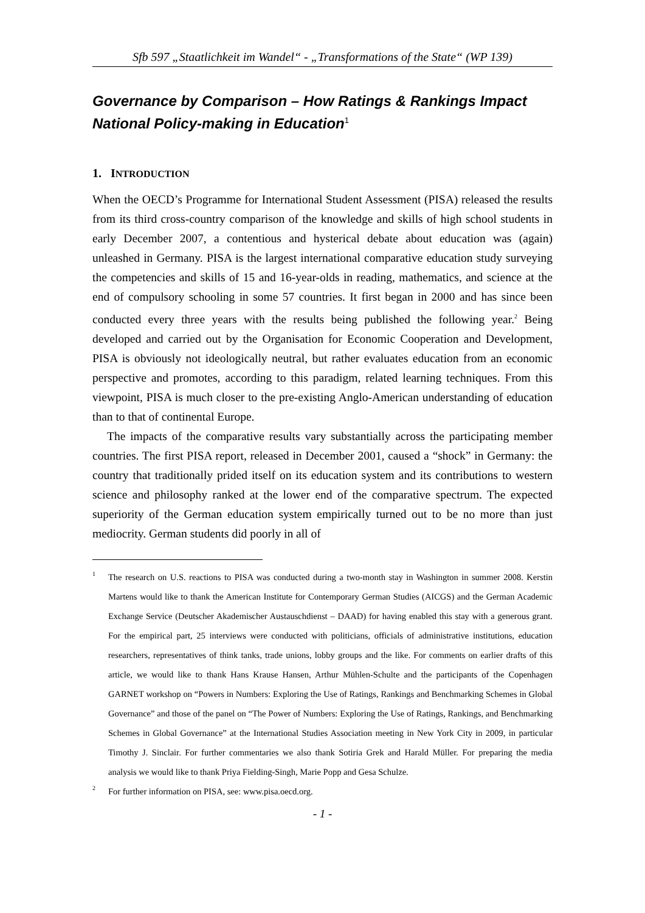Sfb 597 „Staatlichkeit im Wandel“ - „Transformations of the State“ (WP 139)
Governance by Comparison – How Ratings & Rankings Impact National Policy-making in Education<sup>1</sup>
1. INTRODUCTION
When the OECD’s Programme for International Student Assessment (PISA) released the results from its third cross-country comparison of the knowledge and skills of high school students in early December 2007, a contentious and hysterical debate about education was (again) unleashed in Germany. PISA is the largest international comparative education study surveying the competencies and skills of 15 and 16-year-olds in reading, mathematics, and science at the end of compulsory schooling in some 57 countries. It first began in 2000 and has since been conducted every three years with the results being published the following year.<sup>2</sup> Being developed and carried out by the Organisation for Economic Cooperation and Development, PISA is obviously not ideologically neutral, but rather evaluates education from an economic perspective and promotes, according to this paradigm, related learning techniques. From this viewpoint, PISA is much closer to the pre-existing Anglo-American understanding of education than to that of continental Europe.
The impacts of the comparative results vary substantially across the participating member countries. The first PISA report, released in December 2001, caused a “shock” in Germany: the country that traditionally prided itself on its education system and its contributions to western science and philosophy ranked at the lower end of the comparative spectrum. The expected superiority of the German education system empirically turned out to be no more than just mediocrity. German students did poorly in all of
1 The research on U.S. reactions to PISA was conducted during a two-month stay in Washington in summer 2008. Kerstin Martens would like to thank the American Institute for Contemporary German Studies (AICGS) and the German Academic Exchange Service (Deutscher Akademischer Austauschdienst – DAAD) for having enabled this stay with a generous grant. For the empirical part, 25 interviews were conducted with politicians, officials of administrative institutions, education researchers, representatives of think tanks, trade unions, lobby groups and the like. For comments on earlier drafts of this article, we would like to thank Hans Krause Hansen, Arthur Mühlen-Schulte and the participants of the Copenhagen GARNET workshop on “Powers in Numbers: Exploring the Use of Ratings, Rankings and Benchmarking Schemes in Global Governance” and those of the panel on “The Power of Numbers: Exploring the Use of Ratings, Rankings, and Benchmarking Schemes in Global Governance” at the International Studies Association meeting in New York City in 2009, in particular Timothy J. Sinclair. For further commentaries we also thank Sotiria Grek and Harald Müller. For preparing the media analysis we would like to thank Priya Fielding-Singh, Marie Popp and Gesa Schulze.
2 For further information on PISA, see: www.pisa.oecd.org.
- 1 -